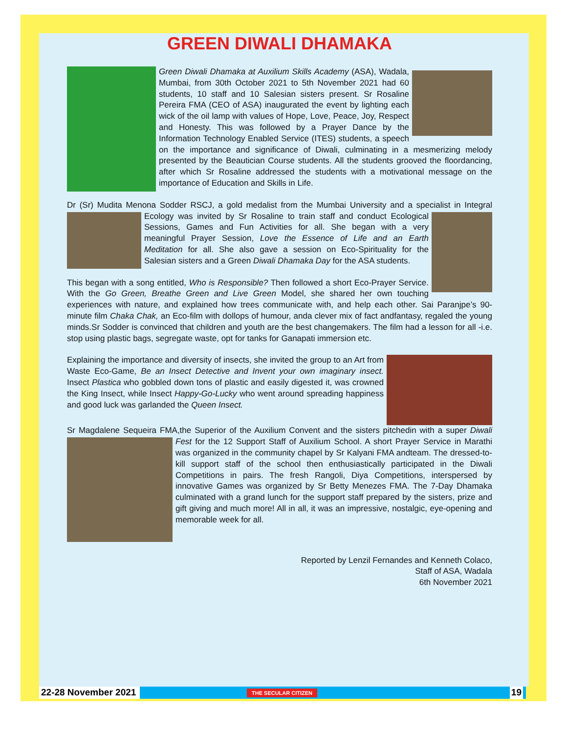GREEN DIWALI DHAMAKA
Green Diwali Dhamaka at Auxilium Skills Academy (ASA), Wadala, Mumbai, from 30th October 2021 to 5th November 2021 had 60 students, 10 staff and 10 Salesian sisters present. Sr Rosaline Pereira FMA (CEO of ASA) inaugurated the event by lighting each wick of the oil lamp with values of Hope, Love, Peace, Joy, Respect and Honesty. This was followed by a Prayer Dance by the Information Technology Enabled Service (ITES) students, a speech on the importance and significance of Diwali, culminating in a mesmerizing melody presented by the Beautician Course students. All the students grooved the floordancing, after which Sr Rosaline addressed the students with a motivational message on the importance of Education and Skills in Life.
Dr (Sr) Mudita Menona Sodder RSCJ, a gold medalist from the Mumbai University and a specialist in Integral Ecology was invited by Sr Rosaline to train staff and conduct Ecological Sessions, Games and Fun Activities for all. She began with a very meaningful Prayer Session, Love the Essence of Life and an Earth Meditation for all. She also gave a session on Eco-Spirituality for the Salesian sisters and a Green Diwali Dhamaka Day for the ASA students.
This began with a song entitled, Who is Responsible? Then followed a short Eco-Prayer Service. With the Go Green, Breathe Green and Live Green Model, she shared her own touching experiences with nature, and explained how trees communicate with, and help each other. Sai Paranjpe’s 90-minute film Chaka Chak, an Eco-film with dollops of humour, anda clever mix of fact andfantasy, regaled the young minds.Sr Sodder is convinced that children and youth are the best changemakers. The film had a lesson for all -i.e. stop using plastic bags, segregate waste, opt for tanks for Ganapati immersion etc.
Explaining the importance and diversity of insects, she invited the group to an Art from Waste Eco-Game, Be an Insect Detective and Invent your own imaginary insect. Insect Plastica who gobbled down tons of plastic and easily digested it, was crowned the King Insect, while Insect Happy-Go-Lucky who went around spreading happiness and good luck was garlanded the Queen Insect.
Sr Magdalene Sequeira FMA,the Superior of the Auxilium Convent and the sisters pitchedin with a super Diwali Fest for the 12 Support Staff of Auxilium School. A short Prayer Service in Marathi was organized in the community chapel by Sr Kalyani FMA andteam. The dressed-to-kill support staff of the school then enthusiastically participated in the Diwali Competitions in pairs. The fresh Rangoli, Diya Competitions, interspersed by innovative Games was organized by Sr Betty Menezes FMA. The 7-Day Dhamaka culminated with a grand lunch for the support staff prepared by the sisters, prize and gift giving and much more! All in all, it was an impressive, nostalgic, eye-opening and memorable week for all.
Reported by Lenzil Fernandes and Kenneth Colaco,
Staff of ASA, Wadala
6th November 2021
22-28 November 2021 THE SECULAR CITIZEN 19